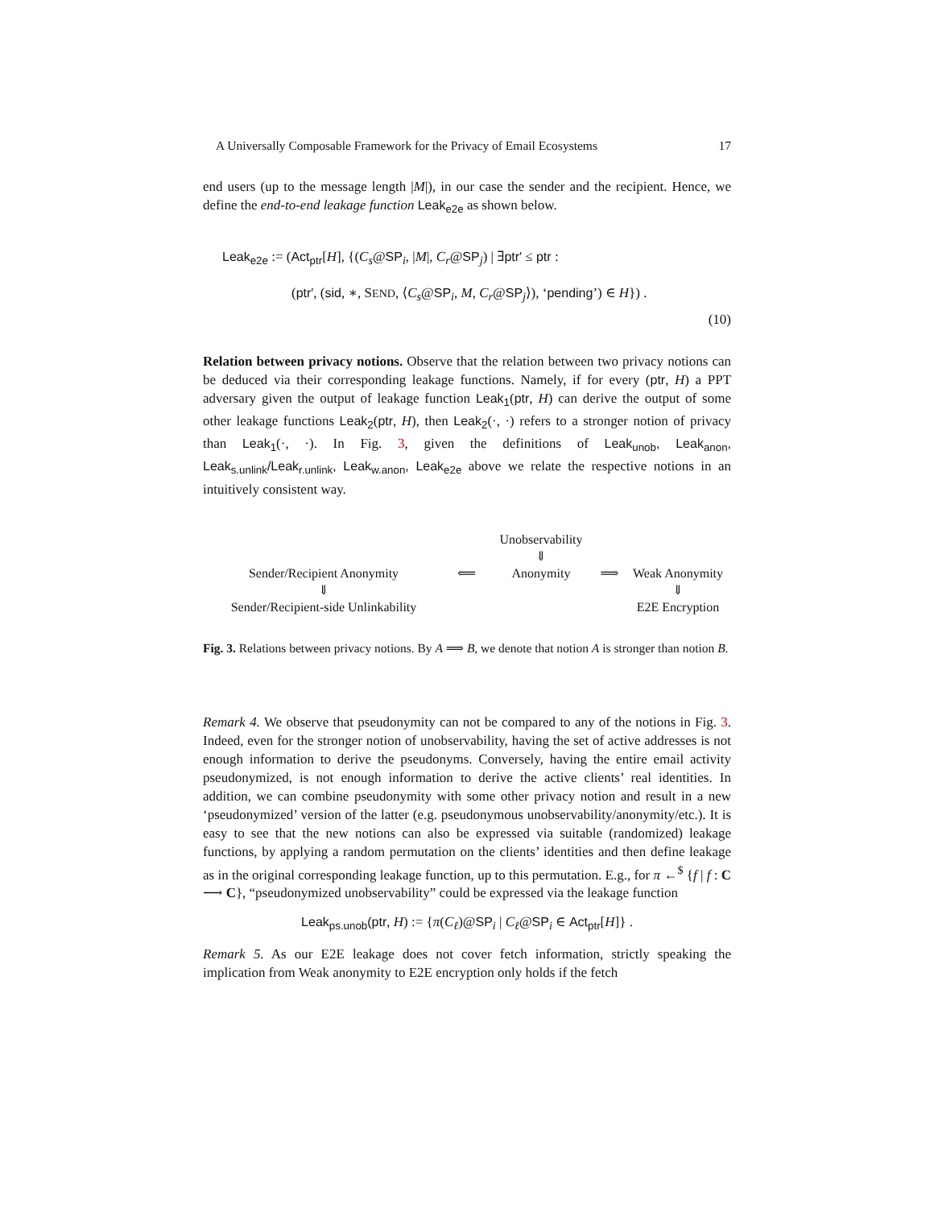A Universally Composable Framework for the Privacy of Email Ecosystems 17
end users (up to the message length |M|), in our case the sender and the recipient. Hence, we define the end-to-end leakage function Leak<sub>e2e</sub> as shown below.
Leak<sub>e2e</sub> := (Act<sub>ptr</sub>[H], {(C<sub>s</sub>@SP<sub>i</sub>, |M|, C<sub>r</sub>@SP<sub>j</sub>) | ∃ptr′ ≤ ptr :
(ptr′, (sid, ∗, SEND, ⟨C<sub>s</sub>@SP<sub>i</sub>, M, C<sub>r</sub>@SP<sub>j</sub>⟩), ‘pending’) ∈ H}) .
(10)
Relation between privacy notions. Observe that the relation between two privacy notions can be deduced via their corresponding leakage functions. Namely, if for every (ptr, H) a PPT adversary given the output of leakage function Leak<sub>1</sub>(ptr, H) can derive the output of some other leakage functions Leak<sub>2</sub>(ptr, H), then Leak<sub>2</sub>(·, ·) refers to a stronger notion of privacy than Leak<sub>1</sub>(·, ·). In Fig. 3, given the definitions of Leak<sub>unob</sub>, Leak<sub>anon</sub>, Leak<sub>s.unlink</sub>/Leak<sub>r.unlink</sub>, Leak<sub>w.anon</sub>, Leak<sub>e2e</sub> above we relate the respective notions in an intuitively consistent way.
Unobservability
⇓
Sender/Recipient Anonymity
⟸
Anonymity
⟹
Weak Anonymity
⇓
Sender/Recipient-side Unlinkability
⇓
E2E Encryption
Fig. 3. Relations between privacy notions. By A ⟹ B, we denote that notion A is stronger than notion B.
Remark 4. We observe that pseudonymity can not be compared to any of the notions in Fig. 3. Indeed, even for the stronger notion of unobservability, having the set of active addresses is not enough information to derive the pseudonyms. Conversely, having the entire email activity pseudonymized, is not enough information to derive the active clients’ real identities. In addition, we can combine pseudonymity with some other privacy notion and result in a new ‘pseudonymized’ version of the latter (e.g. pseudonymous unobservability/anonymity/etc.). It is easy to see that the new notions can also be expressed via suitable (randomized) leakage functions, by applying a random permutation on the clients’ identities and then define leakage as in the original corresponding leakage function, up to this permutation. E.g., for π ←<sup>$</sup> {f | f : C ⟶ C}, “pseudonymized unobservability” could be expressed via the leakage function
Leak<sub>ps.unob</sub>(ptr, H) := {π(C<sub>ℓ</sub>)@SP<sub>i</sub> | C<sub>ℓ</sub>@SP<sub>i</sub> ∈ Act<sub>ptr</sub>[H]} .
Remark 5. As our E2E leakage does not cover fetch information, strictly speaking the implication from Weak anonymity to E2E encryption only holds if the fetch